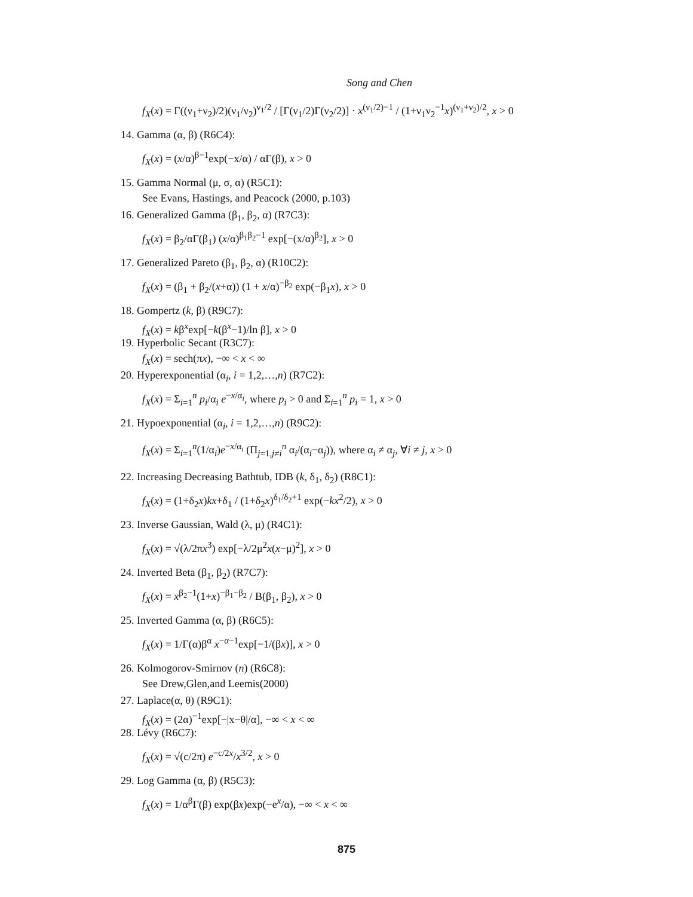Song and Chen
f<sub>X</sub>(x) = Γ((ν<sub>1</sub>+ν<sub>2</sub>)/2)(ν<sub>1</sub>/ν<sub>2</sub>)<sup>ν<sub>1</sub>/2</sup> / [Γ(ν<sub>1</sub>/2)Γ(ν<sub>2</sub>/2)] · x<sup>(ν<sub>1</sub>/2)−1</sup> / (1+ν<sub>1</sub>ν<sub>2</sub><sup>−1</sup>x)<sup>(ν<sub>1</sub>+ν<sub>2</sub>)/2</sup>, x > 0
14. Gamma (α, β) (R6C4):
f<sub>X</sub>(x) = (x/α)<sup>β−1</sup>exp(−x/α) / αΓ(β), x > 0
15. Gamma Normal (μ, σ, α) (R5C1):
See Evans, Hastings, and Peacock (2000, p.103)
16. Generalized Gamma (β<sub>1</sub>, β<sub>2</sub>, α) (R7C3):
f<sub>X</sub>(x) = β<sub>2</sub>/αΓ(β<sub>1</sub>) (x/α)<sup>β<sub>1</sub>β<sub>2</sub>−1</sup> exp[−(x/α)<sup>β<sub>2</sub></sup>], x > 0
17. Generalized Pareto (β<sub>1</sub>, β<sub>2</sub>, α) (R10C2):
f<sub>X</sub>(x) = (β<sub>1</sub> + β<sub>2</sub>/(x+α)) (1 + x/α)<sup>−β<sub>2</sub></sup> exp(−β<sub>1</sub>x), x > 0
18. Gompertz (k, β) (R9C7):
f<sub>X</sub>(x) = kβ<sup>x</sup>exp[−k(β<sup>x</sup>−1)/ln β], x > 0
19. Hyperbolic Secant (R3C7):
f<sub>X</sub>(x) = sech(πx), −∞ < x < ∞
20. Hyperexponential (α<sub>i</sub>, i = 1,2,…,n) (R7C2):
f<sub>X</sub>(x) = Σ<sub>i=1</sub><sup>n</sup> p<sub>i</sub>/α<sub>i</sub> e<sup>−x/α<sub>i</sub></sup>, where p<sub>i</sub> > 0 and Σ<sub>i=1</sub><sup>n</sup> p<sub>i</sub> = 1, x > 0
21. Hypoexponential (α<sub>i</sub>, i = 1,2,…,n) (R9C2):
f<sub>X</sub>(x) = Σ<sub>i=1</sub><sup>n</sup>(1/α<sub>i</sub>)e<sup>−x/α<sub>i</sub></sup> (Π<sub>j=1,j≠i</sub><sup>n</sup> α<sub>i</sub>/(α<sub>i</sub>−α<sub>j</sub>)), where α<sub>i</sub> ≠ α<sub>j</sub>, ∀i ≠ j, x > 0
22. Increasing Decreasing Bathtub, IDB (k, δ<sub>1</sub>, δ<sub>2</sub>) (R8C1):
f<sub>X</sub>(x) = (1+δ<sub>2</sub>x)kx+δ<sub>1</sub> / (1+δ<sub>2</sub>x)<sup>δ<sub>1</sub>/δ<sub>2</sub>+1</sup> exp(−kx<sup>2</sup>/2), x > 0
23. Inverse Gaussian, Wald (λ, μ) (R4C1):
f<sub>X</sub>(x) = √(λ/2πx<sup>3</sup>) exp[−λ/2μ<sup>2</sup>x(x−μ)<sup>2</sup>], x > 0
24. Inverted Beta (β<sub>1</sub>, β<sub>2</sub>) (R7C7):
f<sub>X</sub>(x) = x<sup>β<sub>2</sub>−1</sup>(1+x)<sup>−β<sub>1</sub>−β<sub>2</sub></sup> / B(β<sub>1</sub>, β<sub>2</sub>), x > 0
25. Inverted Gamma (α, β) (R6C5):
f<sub>X</sub>(x) = 1/Γ(α)β<sup>α</sup> x<sup>−α−1</sup>exp[−1/(βx)], x > 0
26. Kolmogorov-Smirnov (n) (R6C8):
See Drew,Glen,and Leemis(2000)
27. Laplace(α, θ) (R9C1):
f<sub>X</sub>(x) = (2α)<sup>−1</sup>exp[−|x−θ|/α], −∞ < x < ∞
28. Lévy (R6C7):
f<sub>X</sub>(x) = √(c/2π) e<sup>−c/2x</sup>/x<sup>3/2</sup>, x > 0
29. Log Gamma (α, β) (R5C3):
f<sub>X</sub>(x) = 1/α<sup>β</sup>Γ(β) exp(βx)exp(−e<sup>x</sup>/α), −∞ < x < ∞
875